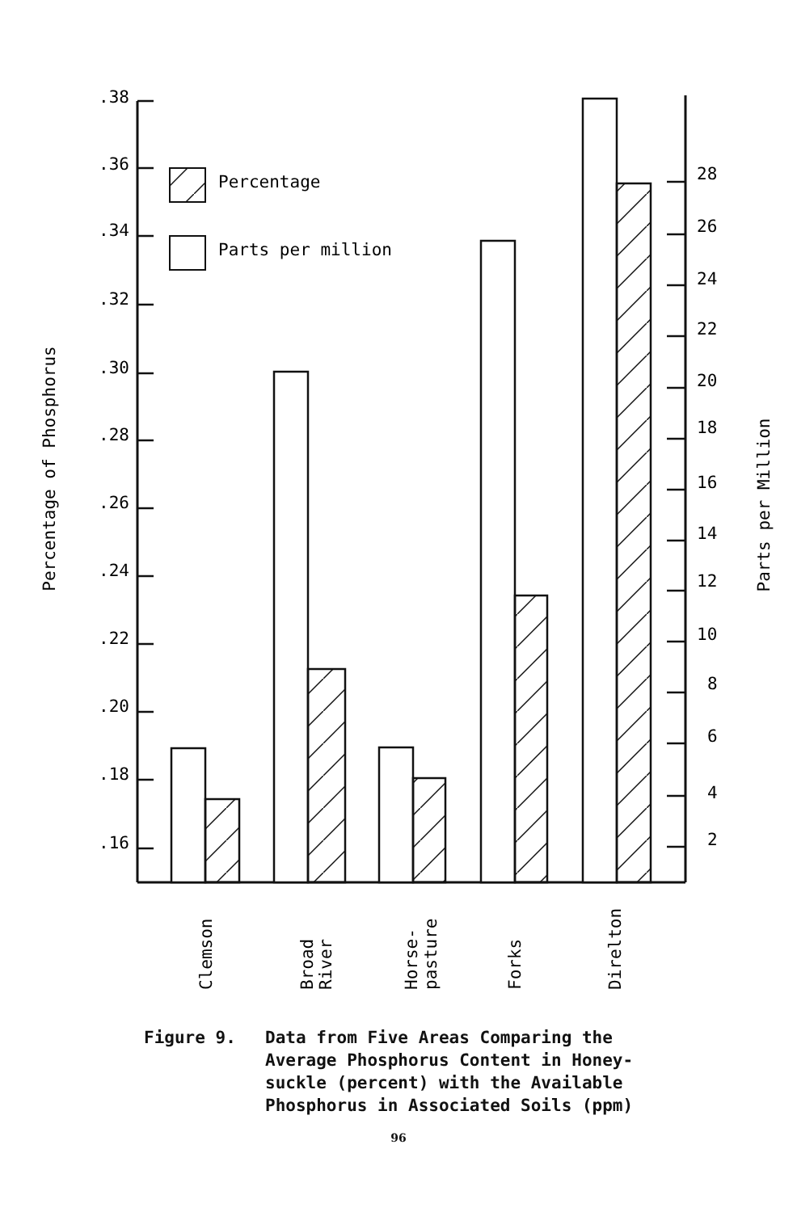.38
.36
.34
.32
.30
.28
.26
.24
.22
.20
.18
.16
28
26
24
22
20
18
16
14
12
10
8
6
4
2
Percentage of Phosphorus
Parts per Million
Percentage
Parts per million
Clemson
Broad
River
Horse-
pasture
Forks
Direlton
Figure 9. Data from Five Areas Comparing the
Average Phosphorus Content in Honey-
suckle (percent) with the Available
Phosphorus in Associated Soils (ppm)
96